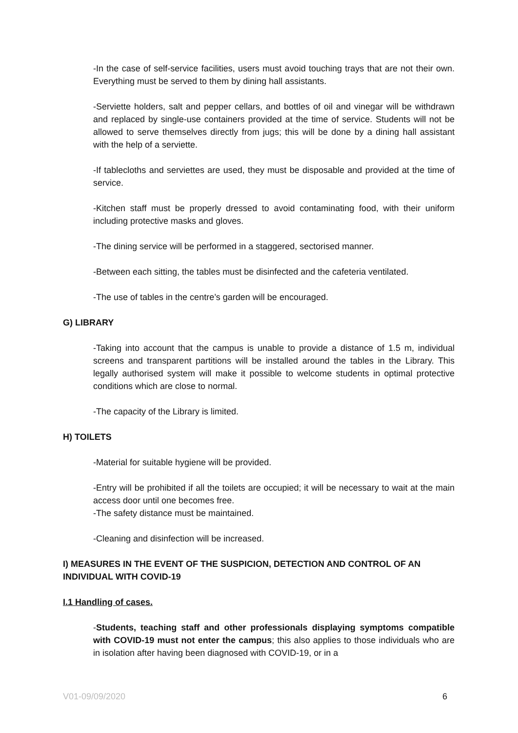-In the case of self-service facilities, users must avoid touching trays that are not their own. Everything must be served to them by dining hall assistants.
-Serviette holders, salt and pepper cellars, and bottles of oil and vinegar will be withdrawn and replaced by single-use containers provided at the time of service. Students will not be allowed to serve themselves directly from jugs; this will be done by a dining hall assistant with the help of a serviette.
-If tablecloths and serviettes are used, they must be disposable and provided at the time of service.
-Kitchen staff must be properly dressed to avoid contaminating food, with their uniform including protective masks and gloves.
-The dining service will be performed in a staggered, sectorised manner.
-Between each sitting, the tables must be disinfected and the cafeteria ventilated.
-The use of tables in the centre’s garden will be encouraged.
G) LIBRARY
-Taking into account that the campus is unable to provide a distance of 1.5 m, individual screens and transparent partitions will be installed around the tables in the Library. This legally authorised system will make it possible to welcome students in optimal protective conditions which are close to normal.
-The capacity of the Library is limited.
H) TOILETS
-Material for suitable hygiene will be provided.
-Entry will be prohibited if all the toilets are occupied; it will be necessary to wait at the main access door until one becomes free.
-The safety distance must be maintained.
-Cleaning and disinfection will be increased.
I) MEASURES IN THE EVENT OF THE SUSPICION, DETECTION AND CONTROL OF AN INDIVIDUAL WITH COVID-19
I.1 Handling of cases.
-Students, teaching staff and other professionals displaying symptoms compatible with COVID-19 must not enter the campus; this also applies to those individuals who are in isolation after having been diagnosed with COVID-19, or in a
V01-09/09/2020 6